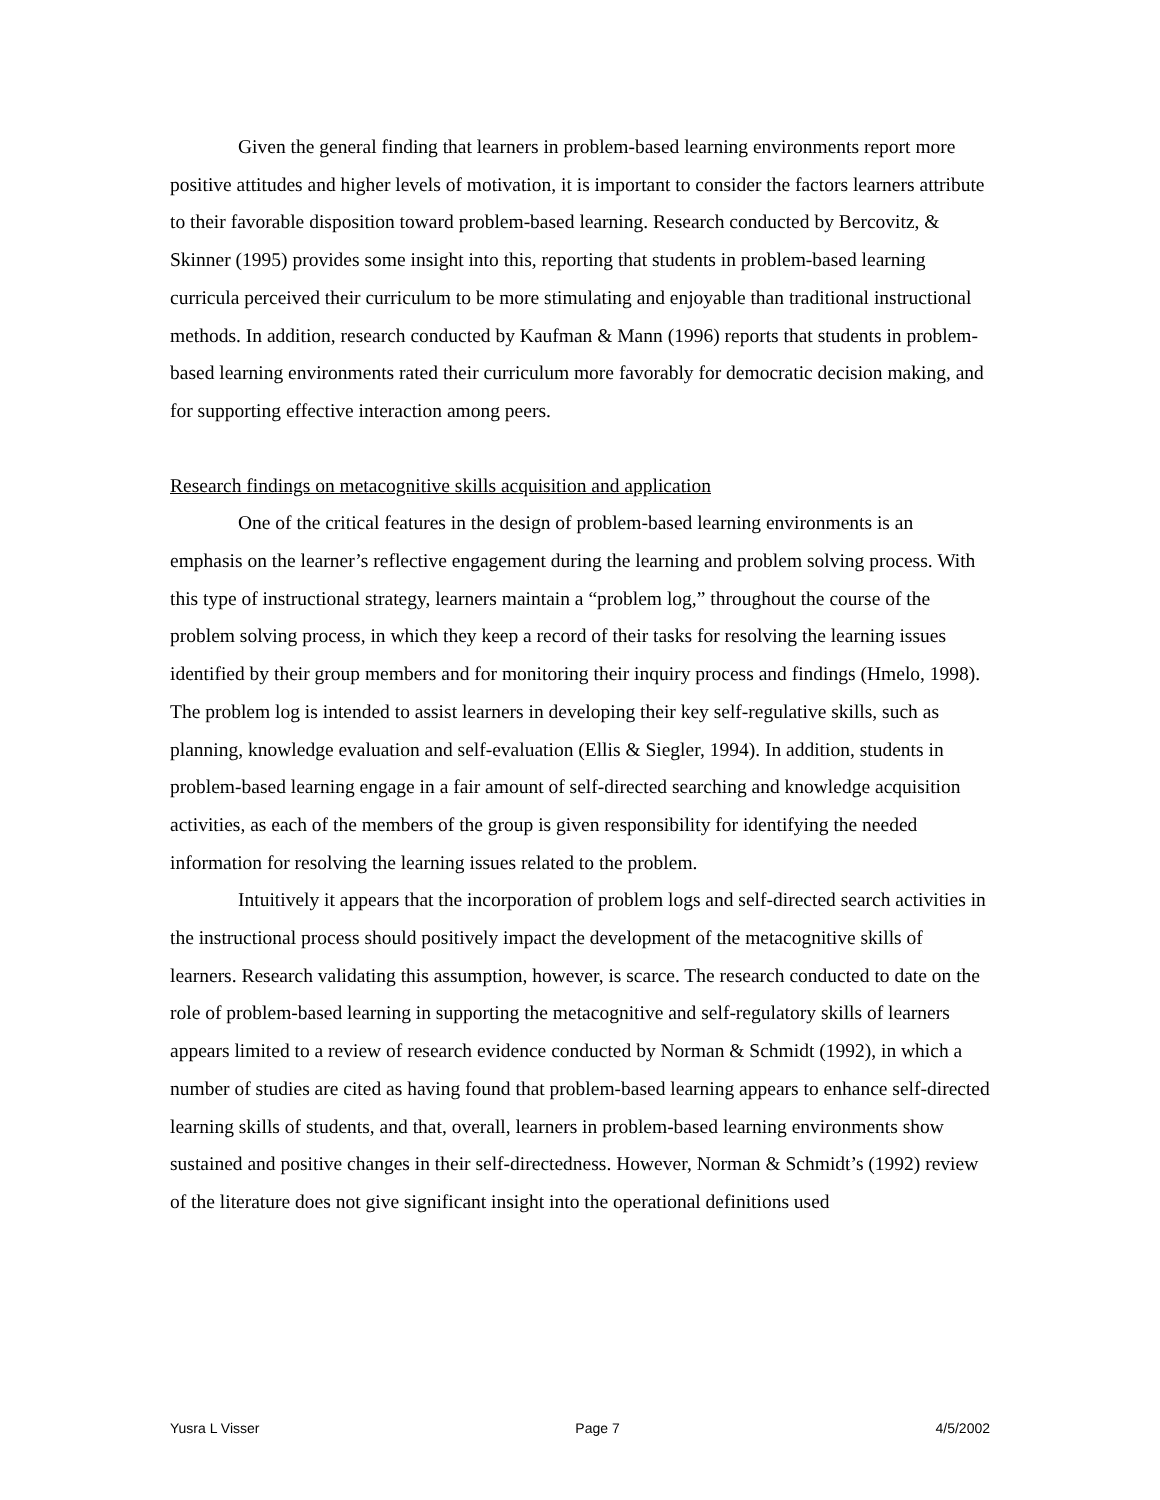Given the general finding that learners in problem-based learning environments report more positive attitudes and higher levels of motivation, it is important to consider the factors learners attribute to their favorable disposition toward problem-based learning. Research conducted by Bercovitz, & Skinner (1995) provides some insight into this, reporting that students in problem-based learning curricula perceived their curriculum to be more stimulating and enjoyable than traditional instructional methods. In addition, research conducted by Kaufman & Mann (1996) reports that students in problem-based learning environments rated their curriculum more favorably for democratic decision making, and for supporting effective interaction among peers.
Research findings on metacognitive skills acquisition and application
One of the critical features in the design of problem-based learning environments is an emphasis on the learner’s reflective engagement during the learning and problem solving process. With this type of instructional strategy, learners maintain a “problem log,” throughout the course of the problem solving process, in which they keep a record of their tasks for resolving the learning issues identified by their group members and for monitoring their inquiry process and findings (Hmelo, 1998). The problem log is intended to assist learners in developing their key self-regulative skills, such as planning, knowledge evaluation and self-evaluation (Ellis & Siegler, 1994). In addition, students in problem-based learning engage in a fair amount of self-directed searching and knowledge acquisition activities, as each of the members of the group is given responsibility for identifying the needed information for resolving the learning issues related to the problem.
Intuitively it appears that the incorporation of problem logs and self-directed search activities in the instructional process should positively impact the development of the metacognitive skills of learners. Research validating this assumption, however, is scarce. The research conducted to date on the role of problem-based learning in supporting the metacognitive and self-regulatory skills of learners appears limited to a review of research evidence conducted by Norman & Schmidt (1992), in which a number of studies are cited as having found that problem-based learning appears to enhance self-directed learning skills of students, and that, overall, learners in problem-based learning environments show sustained and positive changes in their self-directedness. However, Norman & Schmidt’s (1992) review of the literature does not give significant insight into the operational definitions used
Yusra L Visser Page 7 4/5/2002